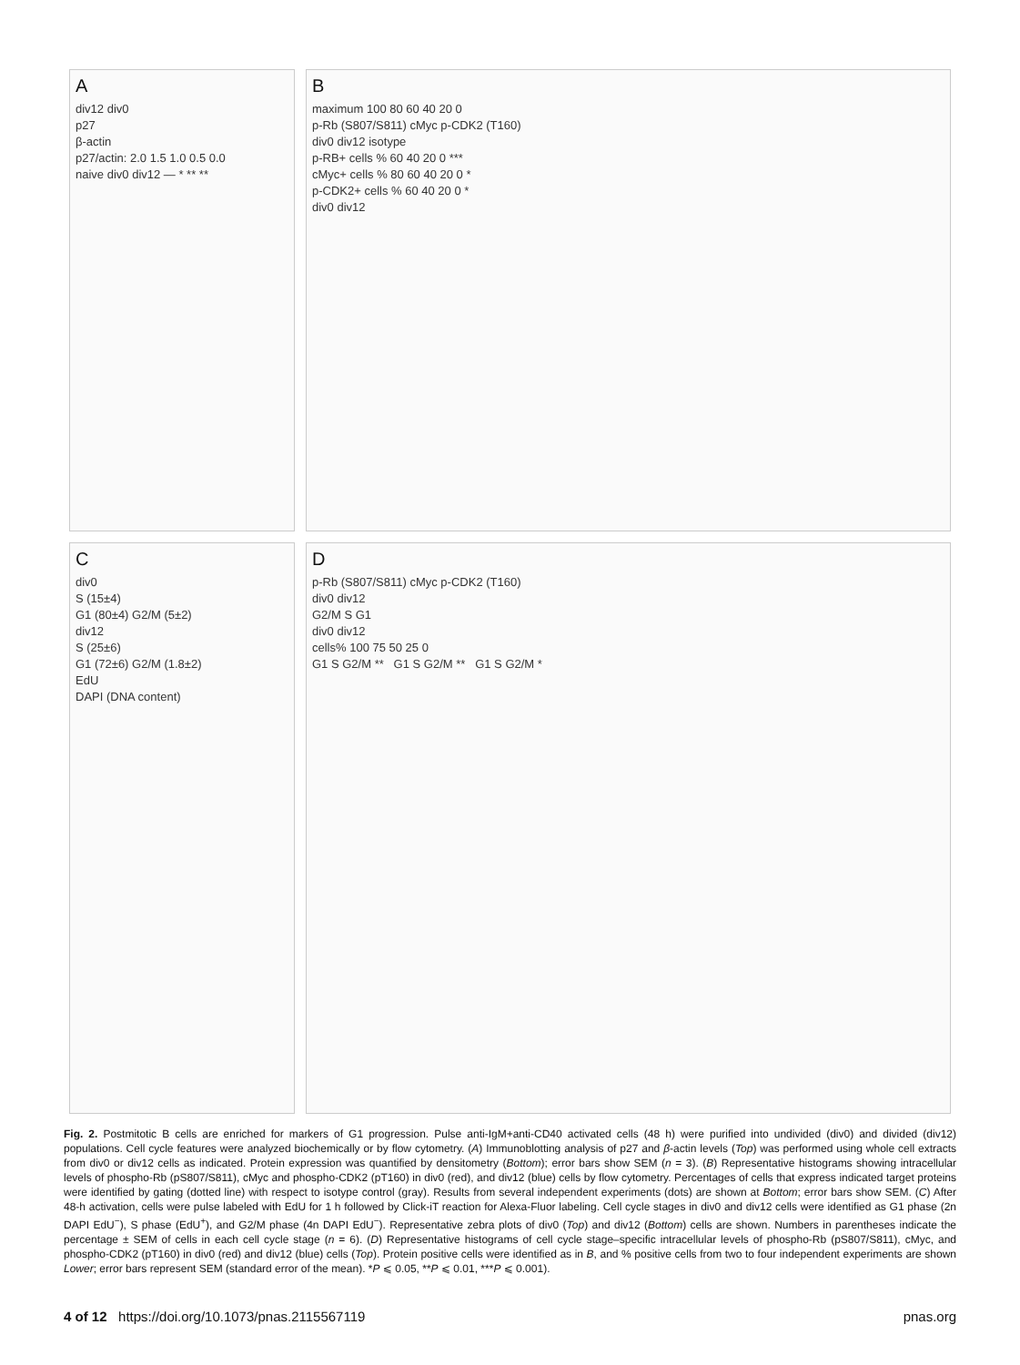A
div12 div0
p27
β-actin
p27/actin: 2.0 1.5 1.0 0.5 0.0
naive div0 div12 — * ** **
B
maximum 100 80 60 40 20 0
p-Rb (S807/S811) cMyc p-CDK2 (T160)
div0 div12 isotype
p-RB+ cells % 60 40 20 0 ***
cMyc+ cells % 80 60 40 20 0 *
p-CDK2+ cells % 60 40 20 0 *
div0 div12
C
div0
S (15±4)
G1 (80±4) G2/M (5±2)
div12
S (25±6)
G1 (72±6) G2/M (1.8±2)
EdU
DAPI (DNA content)
D
p-Rb (S807/S811) cMyc p-CDK2 (T160)
div0 div12
G2/M S G1
div0 div12
cells% 100 75 50 25 0
G1 S G2/M ** G1 S G2/M ** G1 S G2/M *
Fig. 2. Postmitotic B cells are enriched for markers of G1 progression. Pulse anti-IgM+anti-CD40 activated cells (48 h) were purified into undivided (div0) and divided (div12) populations. Cell cycle features were analyzed biochemically or by flow cytometry. (A) Immunoblotting analysis of p27 and β-actin levels (Top) was performed using whole cell extracts from div0 or div12 cells as indicated. Protein expression was quantified by densitometry (Bottom); error bars show SEM (n = 3). (B) Representative histograms showing intracellular levels of phospho-Rb (pS807/S811), cMyc and phospho-CDK2 (pT160) in div0 (red), and div12 (blue) cells by flow cytometry. Percentages of cells that express indicated target proteins were identified by gating (dotted line) with respect to isotype control (gray). Results from several independent experiments (dots) are shown at Bottom; error bars show SEM. (C) After 48-h activation, cells were pulse labeled with EdU for 1 h followed by Click-iT reaction for Alexa-Fluor labeling. Cell cycle stages in div0 and div12 cells were identified as G1 phase (2n DAPI EdU<sup>−</sup>), S phase (EdU<sup>+</sup>), and G2/M phase (4n DAPI EdU<sup>−</sup>). Representative zebra plots of div0 (Top) and div12 (Bottom) cells are shown. Numbers in parentheses indicate the percentage ± SEM of cells in each cell cycle stage (n = 6). (D) Representative histograms of cell cycle stage–specific intracellular levels of phospho-Rb (pS807/S811), cMyc, and phospho-CDK2 (pT160) in div0 (red) and div12 (blue) cells (Top). Protein positive cells were identified as in B, and % positive cells from two to four independent experiments are shown Lower; error bars represent SEM (standard error of the mean). *P ⩽ 0.05, **P ⩽ 0.01, ***P ⩽ 0.001).
4 of 12 https://doi.org/10.1073/pnas.2115567119 pnas.org